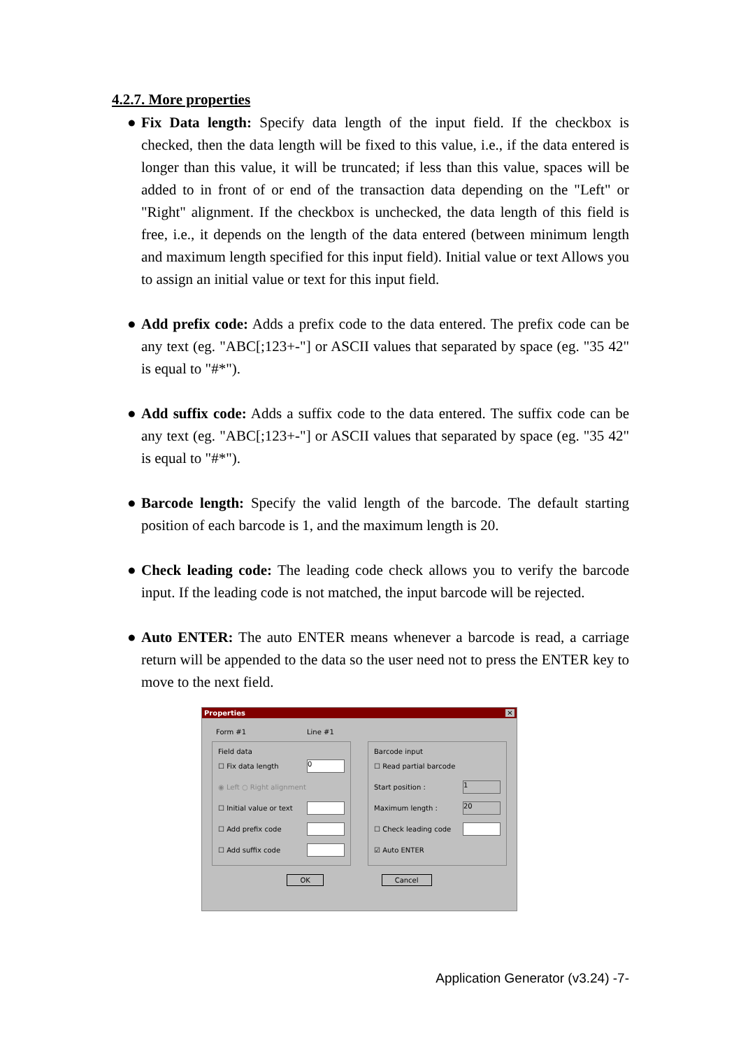4.2.7. More properties
● Fix Data length: Specify data length of the input field. If the checkbox is checked, then the data length will be fixed to this value, i.e., if the data entered is longer than this value, it will be truncated; if less than this value, spaces will be added to in front of or end of the transaction data depending on the "Left" or "Right" alignment. If the checkbox is unchecked, the data length of this field is free, i.e., it depends on the length of the data entered (between minimum length and maximum length specified for this input field). Initial value or text Allows you to assign an initial value or text for this input field.
● Add prefix code: Adds a prefix code to the data entered. The prefix code can be any text (eg. "ABC[;123+-"] or ASCII values that separated by space (eg. "35 42" is equal to "#*").
● Add suffix code: Adds a suffix code to the data entered. The suffix code can be any text (eg. "ABC[;123+-"] or ASCII values that separated by space (eg. "35 42" is equal to "#*").
● Barcode length: Specify the valid length of the barcode. The default starting position of each barcode is 1, and the maximum length is 20.
● Check leading code: The leading code check allows you to verify the barcode input. If the leading code is not matched, the input barcode will be rejected.
● Auto ENTER: The auto ENTER means whenever a barcode is read, a carriage return will be appended to the data so the user need not to press the ENTER key to move to the next field.
Properties ✕
Form #1 Line #1
Field data
☐ Fix data length 0
◉ Left ○ Right alignment
☐ Initial value or text
☐ Add prefix code
☐ Add suffix code
Barcode input
☐ Read partial barcode
Start position : 1
Maximum length : 20
☐ Check leading code
☑ Auto ENTER
OK Cancel
Application Generator (v3.24) -7-